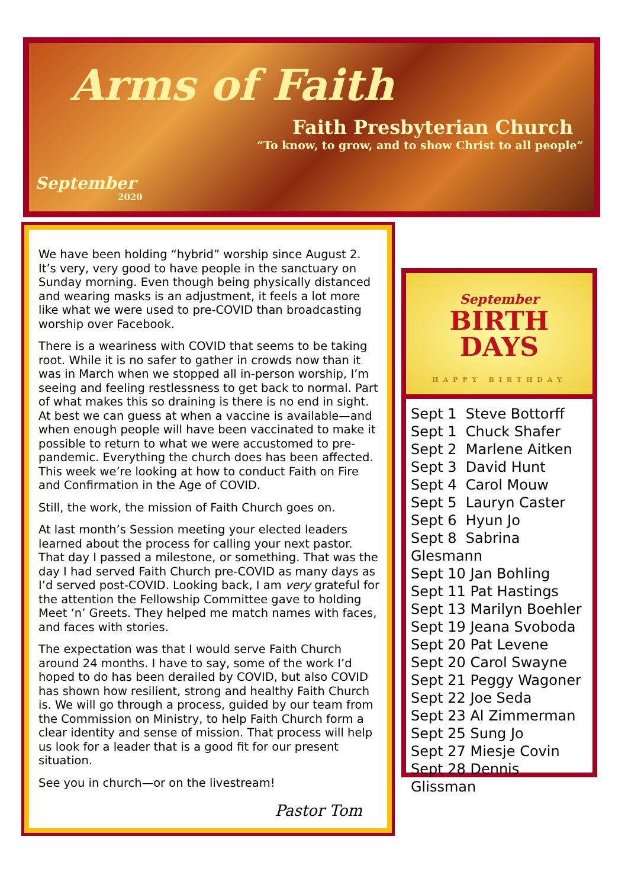Arms of Faith
Faith Presbyterian Church
“To know, to grow, and to show Christ to all people”
September
2020
We have been holding “hybrid” worship since August 2. It’s very, very good to have people in the sanctuary on Sunday morning. Even though being physically distanced and wearing masks is an adjustment, it feels a lot more like what we were used to pre-COVID than broadcasting worship over Facebook.
There is a weariness with COVID that seems to be taking root. While it is no safer to gather in crowds now than it was in March when we stopped all in-person worship, I’m seeing and feeling restlessness to get back to normal. Part of what makes this so draining is there is no end in sight. At best we can guess at when a vaccine is available—and when enough people will have been vaccinated to make it possible to return to what we were accustomed to pre-pandemic. Everything the church does has been affected. This week we’re looking at how to conduct Faith on Fire and Confirmation in the Age of COVID.
Still, the work, the mission of Faith Church goes on.
At last month’s Session meeting your elected leaders learned about the process for calling your next pastor. That day I passed a milestone, or something. That was the day I had served Faith Church pre-COVID as many days as I’d served post-COVID. Looking back, I am very grateful for the attention the Fellowship Committee gave to holding Meet ‘n’ Greets. They helped me match names with faces, and faces with stories.
The expectation was that I would serve Faith Church around 24 months. I have to say, some of the work I’d hoped to do has been derailed by COVID, but also COVID has shown how resilient, strong and healthy Faith Church is. We will go through a process, guided by our team from the Commission on Ministry, to help Faith Church form a clear identity and sense of mission. That process will help us look for a leader that is a good fit for our present situation.
See you in church—or on the livestream!
Pastor Tom
September
BIRTH
DAYS
HAPPY BIRTHDAY
Sept 1 Steve Bottorff
Sept 1 Chuck Shafer
Sept 2 Marlene Aitken
Sept 3 David Hunt
Sept 4 Carol Mouw
Sept 5 Lauryn Caster
Sept 6 Hyun Jo
Sept 8 Sabrina Glesmann
Sept 10 Jan Bohling
Sept 11 Pat Hastings
Sept 13 Marilyn Boehler
Sept 19 Jeana Svoboda
Sept 20 Pat Levene
Sept 20 Carol Swayne
Sept 21 Peggy Wagoner
Sept 22 Joe Seda
Sept 23 Al Zimmerman
Sept 25 Sung Jo
Sept 27 Miesje Covin
Sept 28 Dennis Glissman